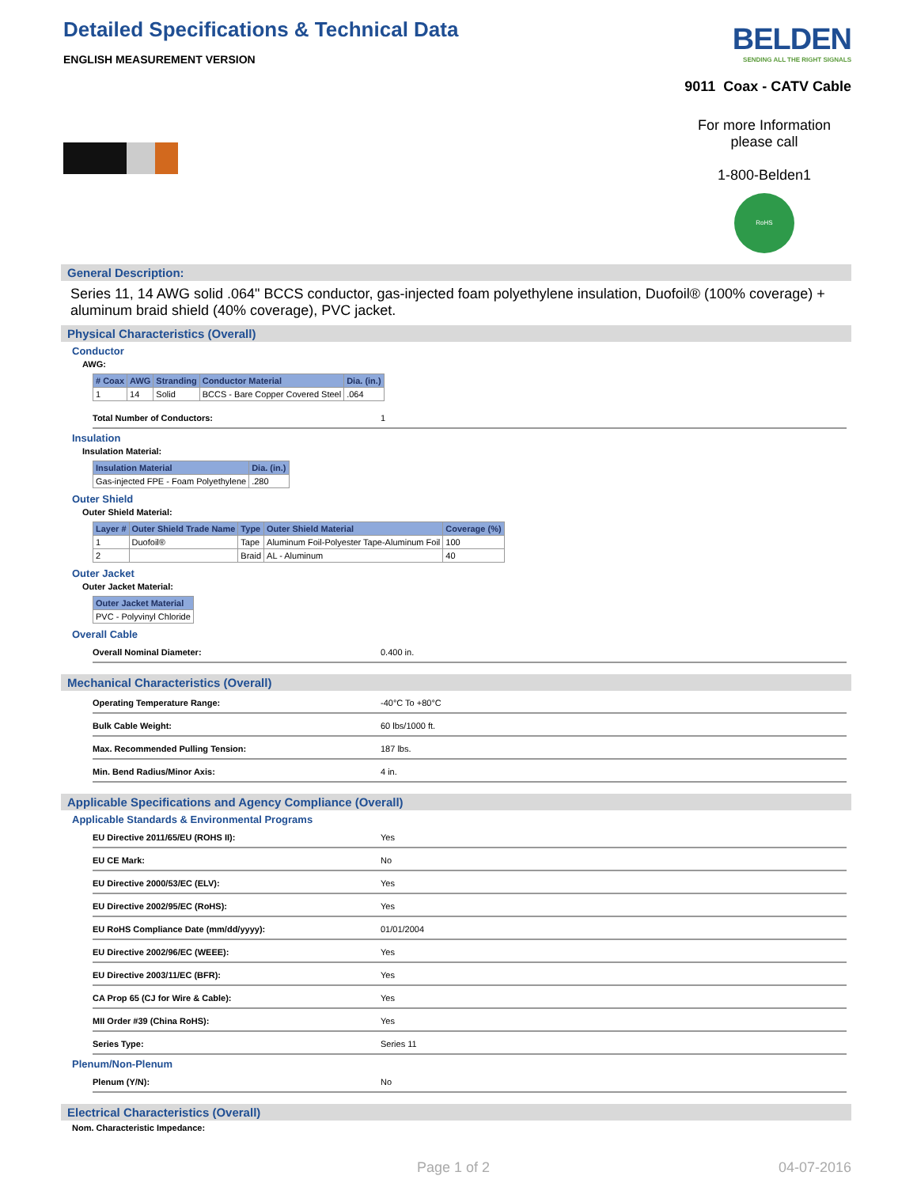Detailed Specifications & Technical Data
ENGLISH MEASUREMENT VERSION
BELDEN
SENDING ALL THE RIGHT SIGNALS
9011 Coax - CATV Cable
For more Information
please call
1-800-Belden1
RoHS
General Description:
Series 11, 14 AWG solid .064" BCCS conductor, gas-injected foam polyethylene insulation, Duofoil® (100% coverage) + aluminum braid shield (40% coverage), PVC jacket.
Physical Characteristics (Overall)
Conductor
AWG:
| # Coax | AWG | Stranding | Conductor Material | Dia. (in.) |
| --- | --- | --- | --- | --- |
| 1 | 14 | Solid | BCCS - Bare Copper Covered Steel | .064 |
Total Number of Conductors: 1
Insulation
Insulation Material:
| Insulation Material | Dia. (in.) |
| --- | --- |
| Gas-injected FPE - Foam Polyethylene | .280 |
Outer Shield
Outer Shield Material:
| Layer # | Outer Shield Trade Name | Type | Outer Shield Material | Coverage (%) |
| --- | --- | --- | --- | --- |
| 1 | Duofoil® | Tape | Aluminum Foil-Polyester Tape-Aluminum Foil | 100 |
| 2 | | Braid | AL - Aluminum | 40 |
Outer Jacket
Outer Jacket Material:
| Outer Jacket Material |
| --- |
| PVC - Polyvinyl Chloride |
Overall Cable
Overall Nominal Diameter: 0.400 in.
Mechanical Characteristics (Overall)
Operating Temperature Range: -40°C To +80°C
Bulk Cable Weight: 60 lbs/1000 ft.
Max. Recommended Pulling Tension: 187 lbs.
Min. Bend Radius/Minor Axis: 4 in.
Applicable Specifications and Agency Compliance (Overall)
Applicable Standards & Environmental Programs
EU Directive 2011/65/EU (ROHS II): Yes
EU CE Mark: No
EU Directive 2000/53/EC (ELV): Yes
EU Directive 2002/95/EC (RoHS): Yes
EU RoHS Compliance Date (mm/dd/yyyy): 01/01/2004
EU Directive 2002/96/EC (WEEE): Yes
EU Directive 2003/11/EC (BFR): Yes
CA Prop 65 (CJ for Wire & Cable): Yes
MII Order #39 (China RoHS): Yes
Series Type: Series 11
Plenum/Non-Plenum
Plenum (Y/N): No
Electrical Characteristics (Overall)
Nom. Characteristic Impedance:
Page 1 of 2 04-07-2016